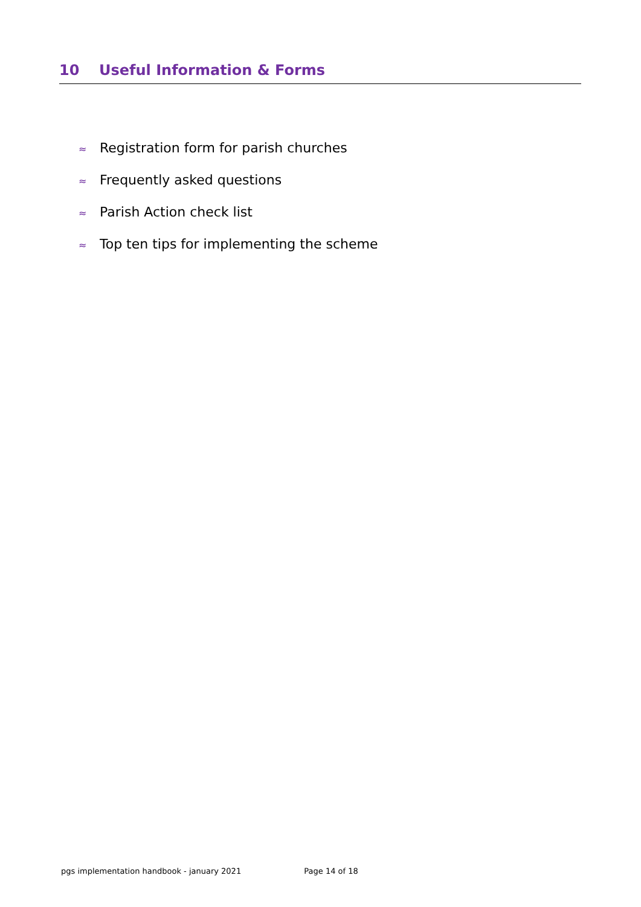10 Useful Information & Forms
≈ Registration form for parish churches
≈ Frequently asked questions
≈ Parish Action check list
≈ Top ten tips for implementing the scheme
pgs implementation handbook - january 2021 Page 14 of 18